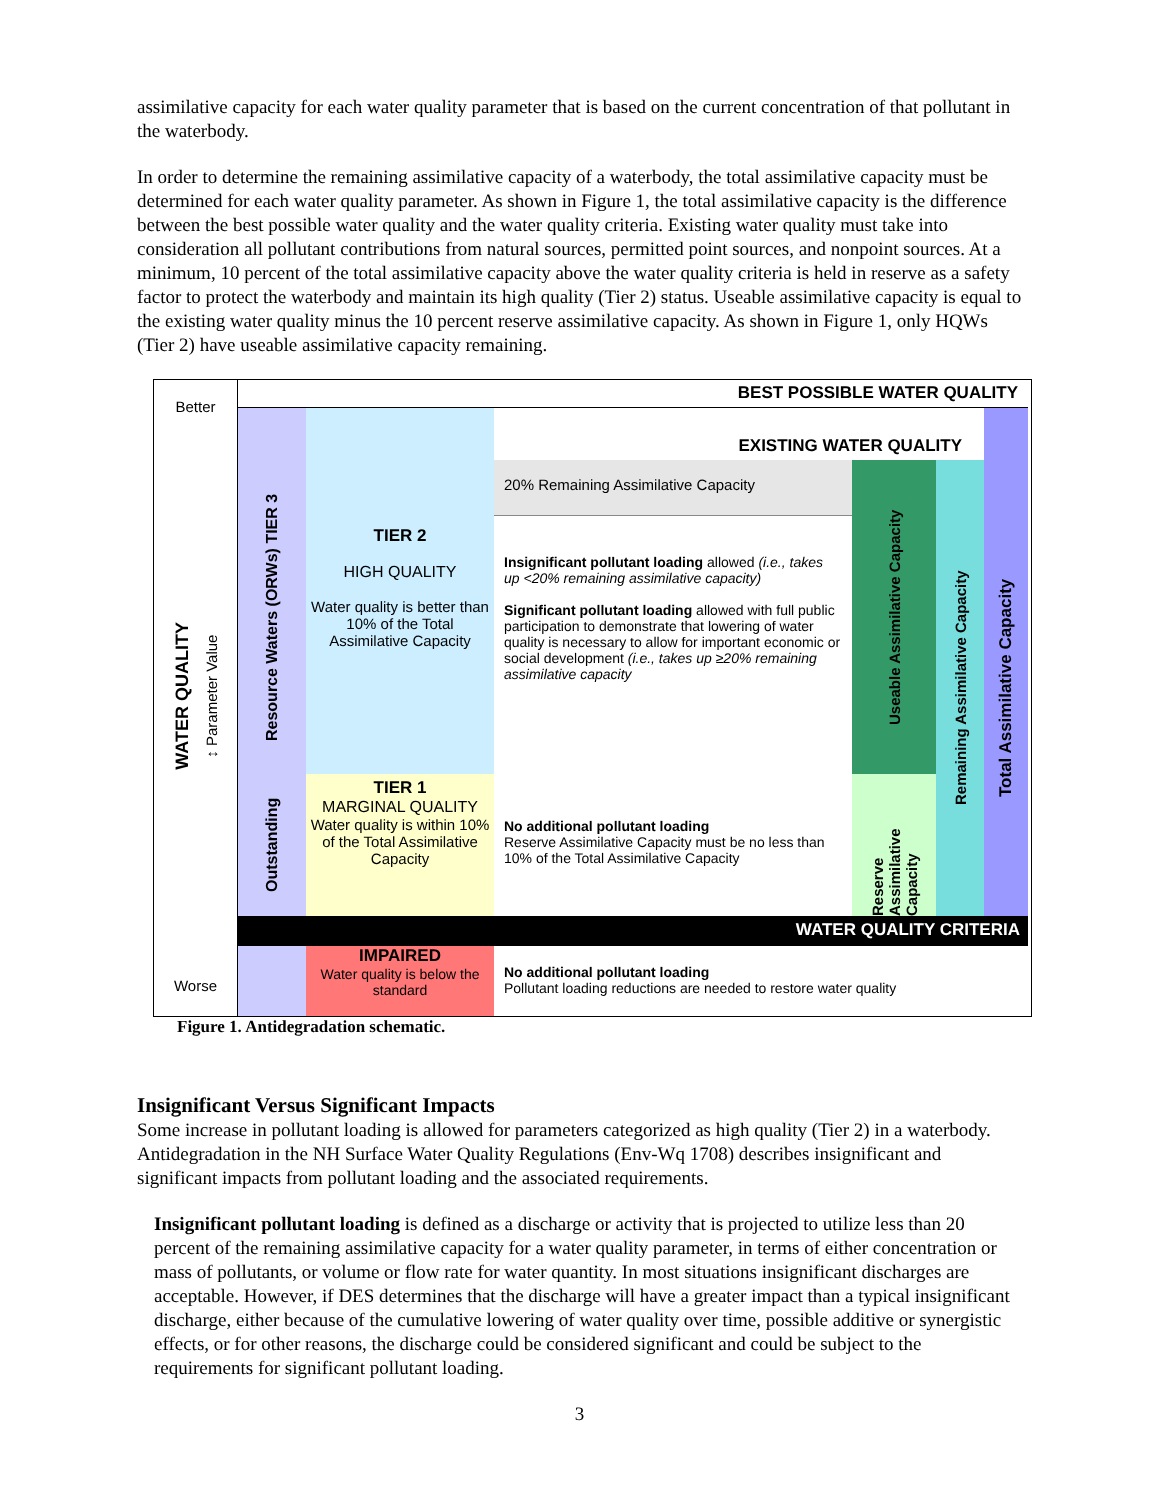assimilative capacity for each water quality parameter that is based on the current concentration of that pollutant in the waterbody.
In order to determine the remaining assimilative capacity of a waterbody, the total assimilative capacity must be determined for each water quality parameter. As shown in Figure 1, the total assimilative capacity is the difference between the best possible water quality and the water quality criteria. Existing water quality must take into consideration all pollutant contributions from natural sources, permitted point sources, and nonpoint sources. At a minimum, 10 percent of the total assimilative capacity above the water quality criteria is held in reserve as a safety factor to protect the waterbody and maintain its high quality (Tier 2) status. Useable assimilative capacity is equal to the existing water quality minus the 10 percent reserve assimilative capacity. As shown in Figure 1, only HQWs (Tier 2) have useable assimilative capacity remaining.
Better
WATER QUALITY ↕ Parameter Value
Worse
BEST POSSIBLE WATER QUALITY
EXISTING WATER QUALITY
Resource Waters (ORWs) TIER 3
Outstanding
TIER 2
HIGH QUALITY
Water quality is better than 10% of the Total Assimilative Capacity
20% Remaining Assimilative Capacity
Insignificant pollutant loading allowed (i.e., takes up <20% remaining assimilative capacity)
Significant pollutant loading allowed with full public participation to demonstrate that lowering of water quality is necessary to allow for important economic or social development (i.e., takes up ≥20% remaining assimilative capacity
Useable Assimilative Capacity
Reserve Assimilative Capacity
Remaining Assimilative Capacity
Total Assimilative Capacity
TIER 1
MARGINAL QUALITY
Water quality is within 10% of the Total Assimilative Capacity
No additional pollutant loading
Reserve Assimilative Capacity must be no less than 10% of the Total Assimilative Capacity
WATER QUALITY CRITERIA
IMPAIRED
Water quality is below the standard
No additional pollutant loading
Pollutant loading reductions are needed to restore water quality
Figure 1. Antidegradation schematic.
Insignificant Versus Significant Impacts
Some increase in pollutant loading is allowed for parameters categorized as high quality (Tier 2) in a waterbody. Antidegradation in the NH Surface Water Quality Regulations (Env-Wq 1708) describes insignificant and significant impacts from pollutant loading and the associated requirements.
Insignificant pollutant loading is defined as a discharge or activity that is projected to utilize less than 20 percent of the remaining assimilative capacity for a water quality parameter, in terms of either concentration or mass of pollutants, or volume or flow rate for water quantity. In most situations insignificant discharges are acceptable. However, if DES determines that the discharge will have a greater impact than a typical insignificant discharge, either because of the cumulative lowering of water quality over time, possible additive or synergistic effects, or for other reasons, the discharge could be considered significant and could be subject to the requirements for significant pollutant loading.
3